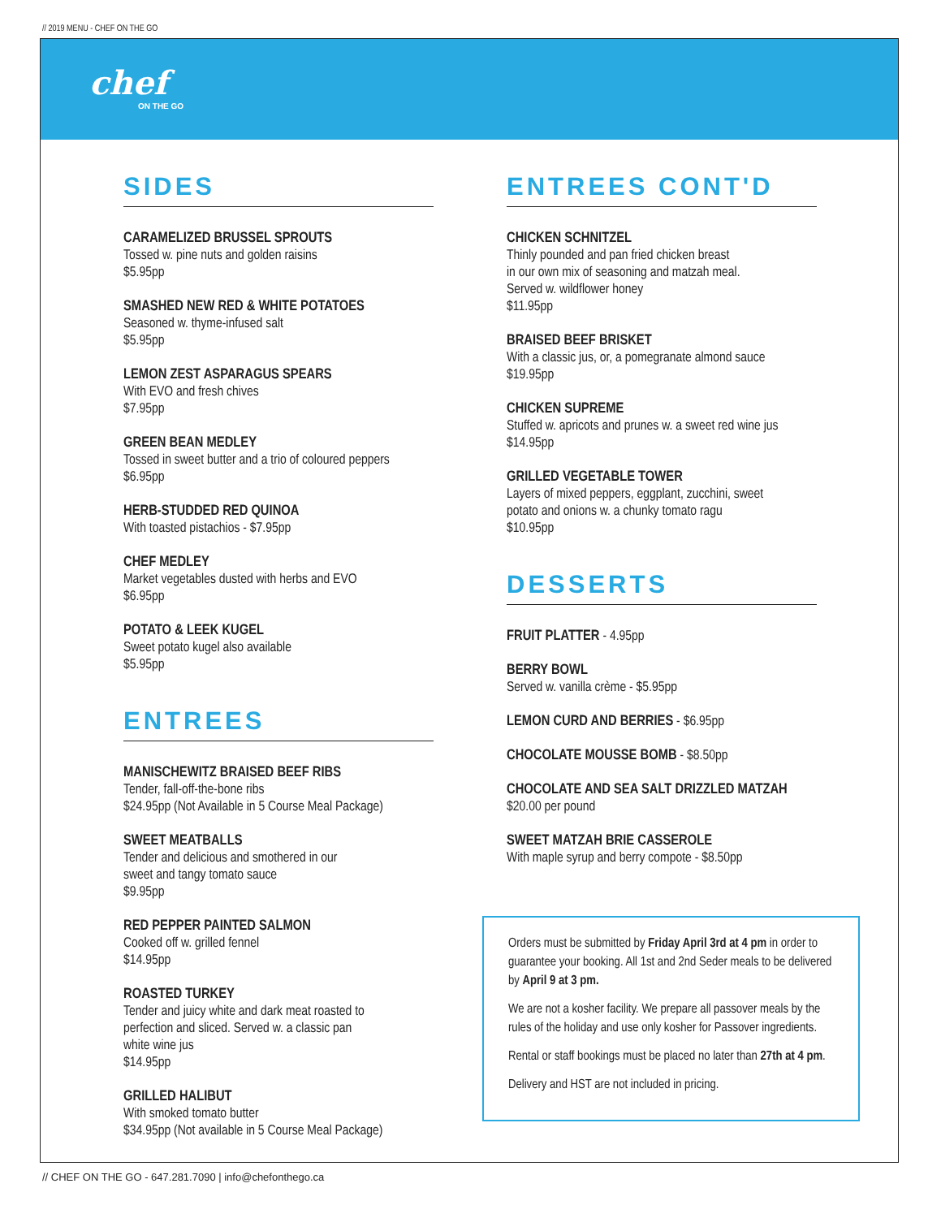// 2019 MENU - CHEF ON THE GO
chef
ON THE GO
SIDES
CARAMELIZED BRUSSEL SPROUTS
Tossed w. pine nuts and golden raisins
$5.95pp
SMASHED NEW RED & WHITE POTATOES
Seasoned w. thyme-infused salt
$5.95pp
LEMON ZEST ASPARAGUS SPEARS
With EVO and fresh chives
$7.95pp
GREEN BEAN MEDLEY
Tossed in sweet butter and a trio of coloured peppers
$6.95pp
HERB-STUDDED RED QUINOA
With toasted pistachios - $7.95pp
CHEF MEDLEY
Market vegetables dusted with herbs and EVO
$6.95pp
POTATO & LEEK KUGEL
Sweet potato kugel also available
$5.95pp
ENTREES
MANISCHEWITZ BRAISED BEEF RIBS
Tender, fall-off-the-bone ribs
$24.95pp (Not Available in 5 Course Meal Package)
SWEET MEATBALLS
Tender and delicious and smothered in our
sweet and tangy tomato sauce
$9.95pp
RED PEPPER PAINTED SALMON
Cooked off w. grilled fennel
$14.95pp
ROASTED TURKEY
Tender and juicy white and dark meat roasted to
perfection and sliced. Served w. a classic pan
white wine jus
$14.95pp
GRILLED HALIBUT
With smoked tomato butter
$34.95pp (Not available in 5 Course Meal Package)
ENTREES CONT'D
CHICKEN SCHNITZEL
Thinly pounded and pan fried chicken breast
in our own mix of seasoning and matzah meal.
Served w. wildflower honey
$11.95pp
BRAISED BEEF BRISKET
With a classic jus, or, a pomegranate almond sauce
$19.95pp
CHICKEN SUPREME
Stuffed w. apricots and prunes w. a sweet red wine jus
$14.95pp
GRILLED VEGETABLE TOWER
Layers of mixed peppers, eggplant, zucchini, sweet
potato and onions w. a chunky tomato ragu
$10.95pp
DESSERTS
FRUIT PLATTER - 4.95pp
BERRY BOWL
Served w. vanilla crème - $5.95pp
LEMON CURD AND BERRIES - $6.95pp
CHOCOLATE MOUSSE BOMB - $8.50pp
CHOCOLATE AND SEA SALT DRIZZLED MATZAH
$20.00 per pound
SWEET MATZAH BRIE CASSEROLE
With maple syrup and berry compote - $8.50pp
Orders must be submitted by Friday April 3rd at 4 pm in order to guarantee your booking. All 1st and 2nd Seder meals to be delivered by April 9 at 3 pm.
We are not a kosher facility. We prepare all passover meals by the rules of the holiday and use only kosher for Passover ingredients.
Rental or staff bookings must be placed no later than 27th at 4 pm.
Delivery and HST are not included in pricing.
// CHEF ON THE GO - 647.281.7090 | info@chefonthego.ca